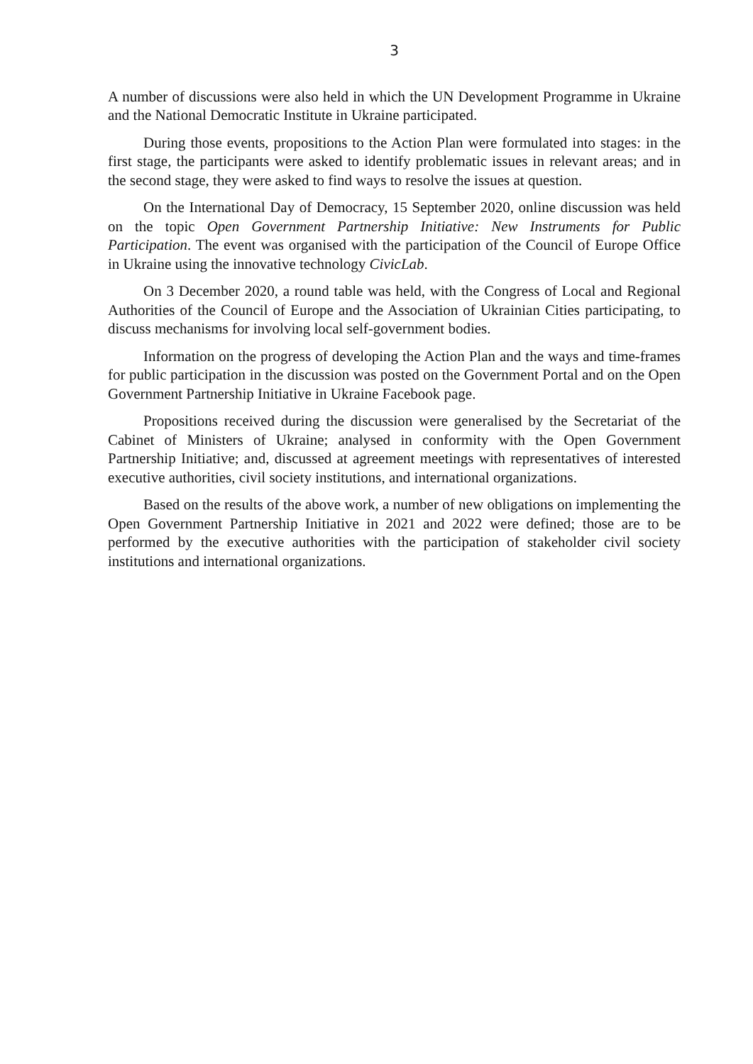3
A number of discussions were also held in which the UN Development Programme in Ukraine and the National Democratic Institute in Ukraine participated.
During those events, propositions to the Action Plan were formulated into stages: in the first stage, the participants were asked to identify problematic issues in relevant areas; and in the second stage, they were asked to find ways to resolve the issues at question.
On the International Day of Democracy, 15 September 2020, online discussion was held on the topic Open Government Partnership Initiative: New Instruments for Public Participation. The event was organised with the participation of the Council of Europe Office in Ukraine using the innovative technology CivicLab.
On 3 December 2020, a round table was held, with the Congress of Local and Regional Authorities of the Council of Europe and the Association of Ukrainian Cities participating, to discuss mechanisms for involving local self-government bodies.
Information on the progress of developing the Action Plan and the ways and time-frames for public participation in the discussion was posted on the Government Portal and on the Open Government Partnership Initiative in Ukraine Facebook page.
Propositions received during the discussion were generalised by the Secretariat of the Cabinet of Ministers of Ukraine; analysed in conformity with the Open Government Partnership Initiative; and, discussed at agreement meetings with representatives of interested executive authorities, civil society institutions, and international organizations.
Based on the results of the above work, a number of new obligations on implementing the Open Government Partnership Initiative in 2021 and 2022 were defined; those are to be performed by the executive authorities with the participation of stakeholder civil society institutions and international organizations.